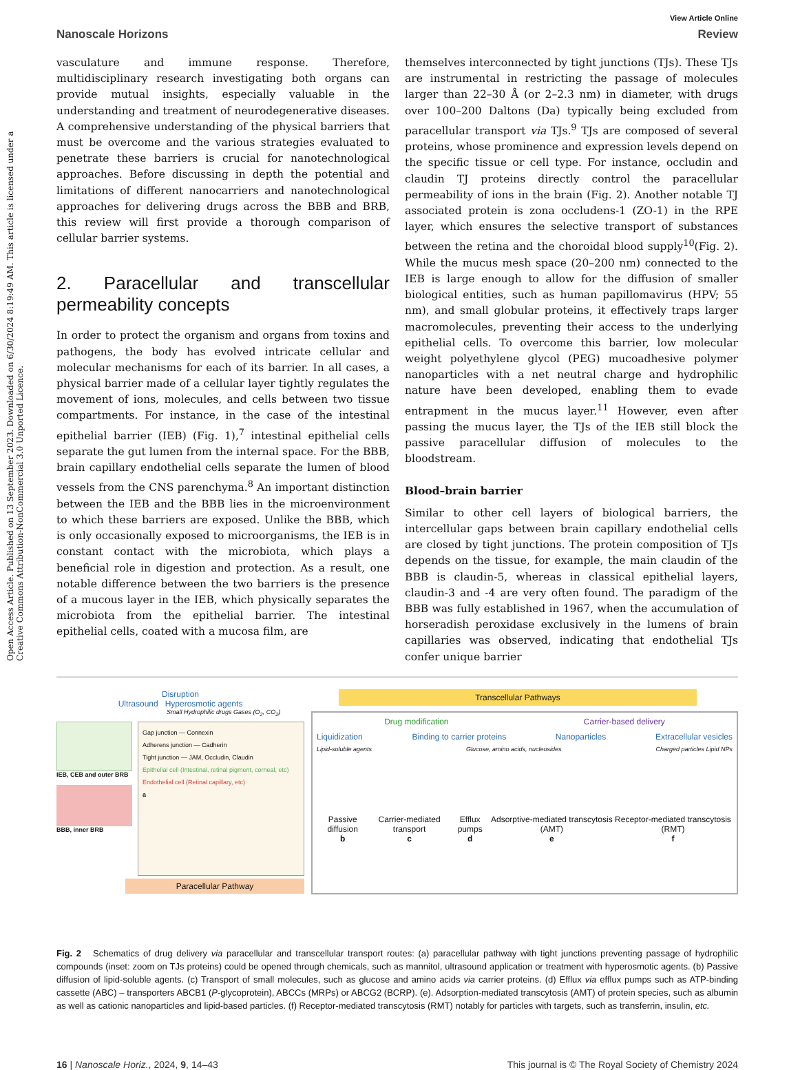Open Access Article. Published on 13 September 2023. Downloaded on 6/30/2024 8:19:49 AM. This article is licensed under a Creative Commons Attribution-NonCommercial 3.0 Unported Licence.
View Article Online
Nanoscale Horizons Review
vasculature and immune response. Therefore, multidisciplinary research investigating both organs can provide mutual insights, especially valuable in the understanding and treatment of neurodegenerative diseases. A comprehensive understanding of the physical barriers that must be overcome and the various strategies evaluated to penetrate these barriers is crucial for nanotechnological approaches. Before discussing in depth the potential and limitations of different nanocarriers and nanotechnological approaches for delivering drugs across the BBB and BRB, this review will first provide a thorough comparison of cellular barrier systems.
2. Paracellular and transcellular permeability concepts
In order to protect the organism and organs from toxins and pathogens, the body has evolved intricate cellular and molecular mechanisms for each of its barrier. In all cases, a physical barrier made of a cellular layer tightly regulates the movement of ions, molecules, and cells between two tissue compartments. For instance, in the case of the intestinal epithelial barrier (IEB) (Fig. 1),<sup>7</sup> intestinal epithelial cells separate the gut lumen from the internal space. For the BBB, brain capillary endothelial cells separate the lumen of blood vessels from the CNS parenchyma.<sup>8</sup> An important distinction between the IEB and the BBB lies in the microenvironment to which these barriers are exposed. Unlike the BBB, which is only occasionally exposed to microorganisms, the IEB is in constant contact with the microbiota, which plays a beneficial role in digestion and protection. As a result, one notable difference between the two barriers is the presence of a mucous layer in the IEB, which physically separates the microbiota from the epithelial barrier. The intestinal epithelial cells, coated with a mucosa film, are
themselves interconnected by tight junctions (TJs). These TJs are instrumental in restricting the passage of molecules larger than 22–30 Å (or 2–2.3 nm) in diameter, with drugs over 100–200 Daltons (Da) typically being excluded from paracellular transport via TJs.<sup>9</sup> TJs are composed of several proteins, whose prominence and expression levels depend on the specific tissue or cell type. For instance, occludin and claudin TJ proteins directly control the paracellular permeability of ions in the brain (Fig. 2). Another notable TJ associated protein is zona occludens-1 (ZO-1) in the RPE layer, which ensures the selective transport of substances between the retina and the choroidal blood supply<sup>10</sup>(Fig. 2). While the mucus mesh space (20–200 nm) connected to the IEB is large enough to allow for the diffusion of smaller biological entities, such as human papillomavirus (HPV; 55 nm), and small globular proteins, it effectively traps larger macromolecules, preventing their access to the underlying epithelial cells. To overcome this barrier, low molecular weight polyethylene glycol (PEG) mucoadhesive polymer nanoparticles with a net neutral charge and hydrophilic nature have been developed, enabling them to evade entrapment in the mucus layer.<sup>11</sup> However, even after passing the mucus layer, the TJs of the IEB still block the passive paracellular diffusion of molecules to the bloodstream.
Blood–brain barrier
Similar to other cell layers of biological barriers, the intercellular gaps between brain capillary endothelial cells are closed by tight junctions. The protein composition of TJs depends on the tissue, for example, the main claudin of the BBB is claudin-5, whereas in classical epithelial layers, claudin-3 and -4 are very often found. The paradigm of the BBB was fully established in 1967, when the accumulation of horseradish peroxidase exclusively in the lumens of brain capillaries was observed, indicating that endothelial TJs confer unique barrier
Disruption
Ultrasound Hyperosmotic agents
Small Hydrophilic drugs Gases (O<sub>2</sub>, CO<sub>2</sub>)
IEB, CEB and outer BRB
BBB, inner BRB
Gap junction — Connexin
Adherens junction — Cadherin
Tight junction — JAM, Occludin, Claudin
Epithelial cell (Intestinal, retinal pigment, corneal, etc)
Endothelial cell (Retinal capillary, etc)
a
Paracellular Pathway
Transcellular Pathways
Drug modification Carrier-based delivery
Liquidization Binding to carrier proteins Nanoparticles Extracellular vesicles
Lipid-soluble agents Glucose, amino acids, nucleosides Charged particles Lipid NPs
Passive diffusion
b Carrier-mediated transport
c Efflux pumps
d Adsorptive-mediated transcytosis (AMT)
e Receptor-mediated transcytosis (RMT)
f
Fig. 2 Schematics of drug delivery via paracellular and transcellular transport routes: (a) paracellular pathway with tight junctions preventing passage of hydrophilic compounds (inset: zoom on TJs proteins) could be opened through chemicals, such as mannitol, ultrasound application or treatment with hyperosmotic agents. (b) Passive diffusion of lipid-soluble agents. (c) Transport of small molecules, such as glucose and amino acids via carrier proteins. (d) Efflux via efflux pumps such as ATP-binding cassette (ABC) – transporters ABCB1 (P-glycoprotein), ABCCs (MRPs) or ABCG2 (BCRP). (e). Adsorption-mediated transcytosis (AMT) of protein species, such as albumin as well as cationic nanoparticles and lipid-based particles. (f) Receptor-mediated transcytosis (RMT) notably for particles with targets, such as transferrin, insulin, etc.
16 | Nanoscale Horiz., 2024, 9, 14–43 This journal is © The Royal Society of Chemistry 2024